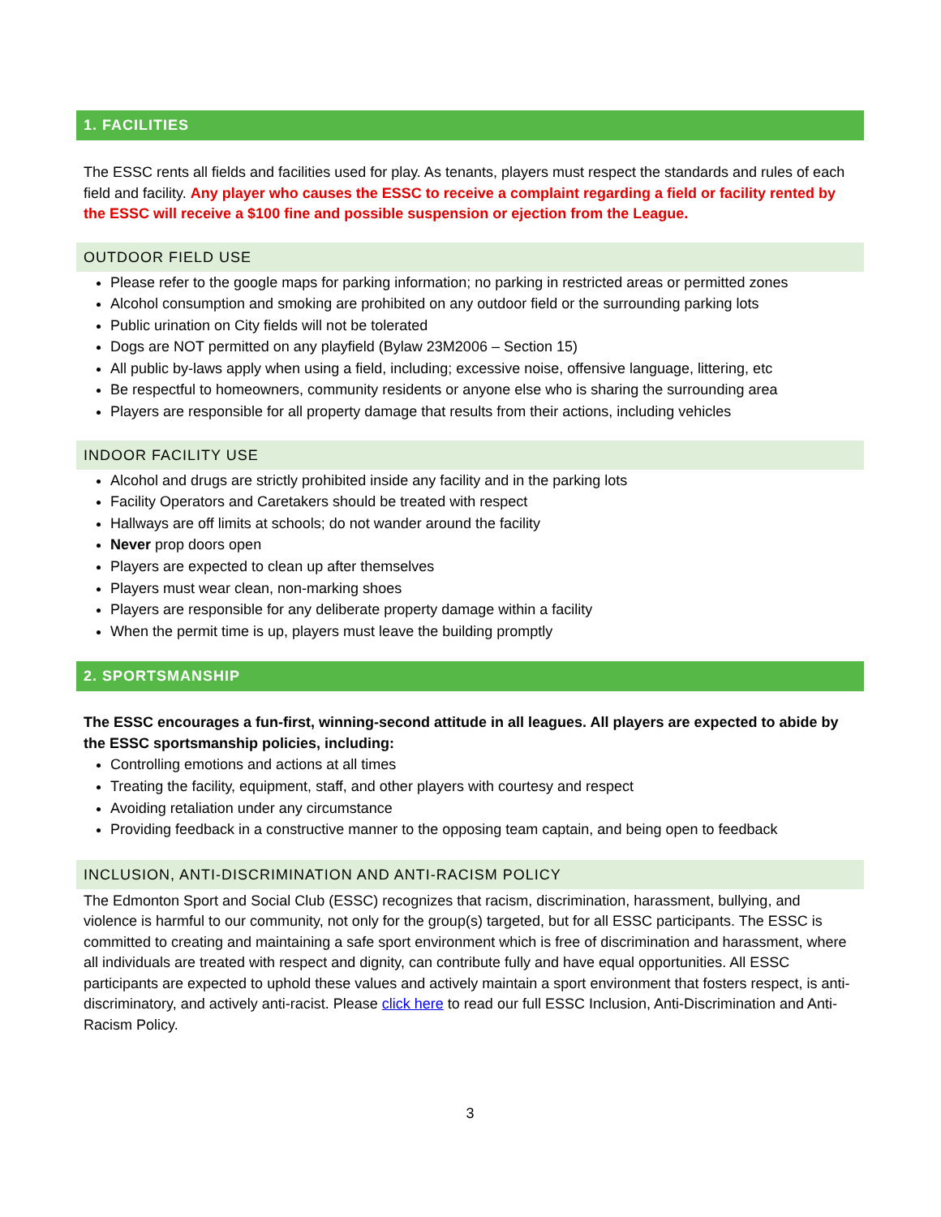1. FACILITIES
The ESSC rents all fields and facilities used for play. As tenants, players must respect the standards and rules of each field and facility. Any player who causes the ESSC to receive a complaint regarding a field or facility rented by the ESSC will receive a $100 fine and possible suspension or ejection from the League.
OUTDOOR FIELD USE
Please refer to the google maps for parking information; no parking in restricted areas or permitted zones
Alcohol consumption and smoking are prohibited on any outdoor field or the surrounding parking lots
Public urination on City fields will not be tolerated
Dogs are NOT permitted on any playfield (Bylaw 23M2006 – Section 15)
All public by-laws apply when using a field, including; excessive noise, offensive language, littering, etc
Be respectful to homeowners, community residents or anyone else who is sharing the surrounding area
Players are responsible for all property damage that results from their actions, including vehicles
INDOOR FACILITY USE
Alcohol and drugs are strictly prohibited inside any facility and in the parking lots
Facility Operators and Caretakers should be treated with respect
Hallways are off limits at schools; do not wander around the facility
Never prop doors open
Players are expected to clean up after themselves
Players must wear clean, non-marking shoes
Players are responsible for any deliberate property damage within a facility
When the permit time is up, players must leave the building promptly
2. SPORTSMANSHIP
The ESSC encourages a fun-first, winning-second attitude in all leagues. All players are expected to abide by the ESSC sportsmanship policies, including:
Controlling emotions and actions at all times
Treating the facility, equipment, staff, and other players with courtesy and respect
Avoiding retaliation under any circumstance
Providing feedback in a constructive manner to the opposing team captain, and being open to feedback
INCLUSION, ANTI-DISCRIMINATION AND ANTI-RACISM POLICY
The Edmonton Sport and Social Club (ESSC) recognizes that racism, discrimination, harassment, bullying, and violence is harmful to our community, not only for the group(s) targeted, but for all ESSC participants. The ESSC is committed to creating and maintaining a safe sport environment which is free of discrimination and harassment, where all individuals are treated with respect and dignity, can contribute fully and have equal opportunities. All ESSC participants are expected to uphold these values and actively maintain a sport environment that fosters respect, is anti-discriminatory, and actively anti-racist. Please click here to read our full ESSC Inclusion, Anti-Discrimination and Anti-Racism Policy.
3